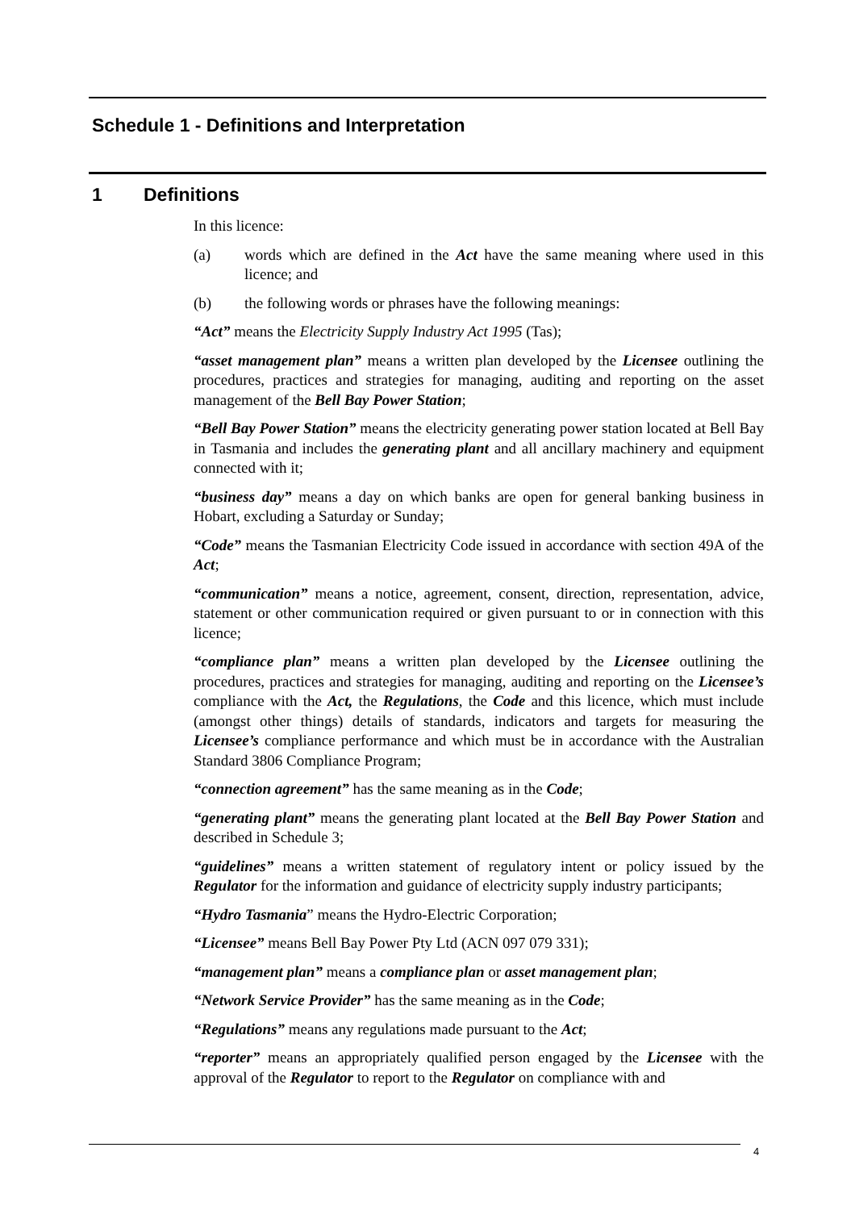Schedule 1 - Definitions and Interpretation
1 Definitions
In this licence:
(a) words which are defined in the Act have the same meaning where used in this licence; and
(b) the following words or phrases have the following meanings:
“Act” means the Electricity Supply Industry Act 1995 (Tas);
“asset management plan” means a written plan developed by the Licensee outlining the procedures, practices and strategies for managing, auditing and reporting on the asset management of the Bell Bay Power Station;
“Bell Bay Power Station” means the electricity generating power station located at Bell Bay in Tasmania and includes the generating plant and all ancillary machinery and equipment connected with it;
“business day” means a day on which banks are open for general banking business in Hobart, excluding a Saturday or Sunday;
“Code” means the Tasmanian Electricity Code issued in accordance with section 49A of the Act;
“communication” means a notice, agreement, consent, direction, representation, advice, statement or other communication required or given pursuant to or in connection with this licence;
“compliance plan” means a written plan developed by the Licensee outlining the procedures, practices and strategies for managing, auditing and reporting on the Licensee’s compliance with the Act, the Regulations, the Code and this licence, which must include (amongst other things) details of standards, indicators and targets for measuring the Licensee’s compliance performance and which must be in accordance with the Australian Standard 3806 Compliance Program;
“connection agreement” has the same meaning as in the Code;
“generating plant” means the generating plant located at the Bell Bay Power Station and described in Schedule 3;
“guidelines” means a written statement of regulatory intent or policy issued by the Regulator for the information and guidance of electricity supply industry participants;
“Hydro Tasmania” means the Hydro-Electric Corporation;
“Licensee” means Bell Bay Power Pty Ltd (ACN 097 079 331);
“management plan” means a compliance plan or asset management plan;
“Network Service Provider” has the same meaning as in the Code;
“Regulations” means any regulations made pursuant to the Act;
“reporter” means an appropriately qualified person engaged by the Licensee with the approval of the Regulator to report to the Regulator on compliance with and
4